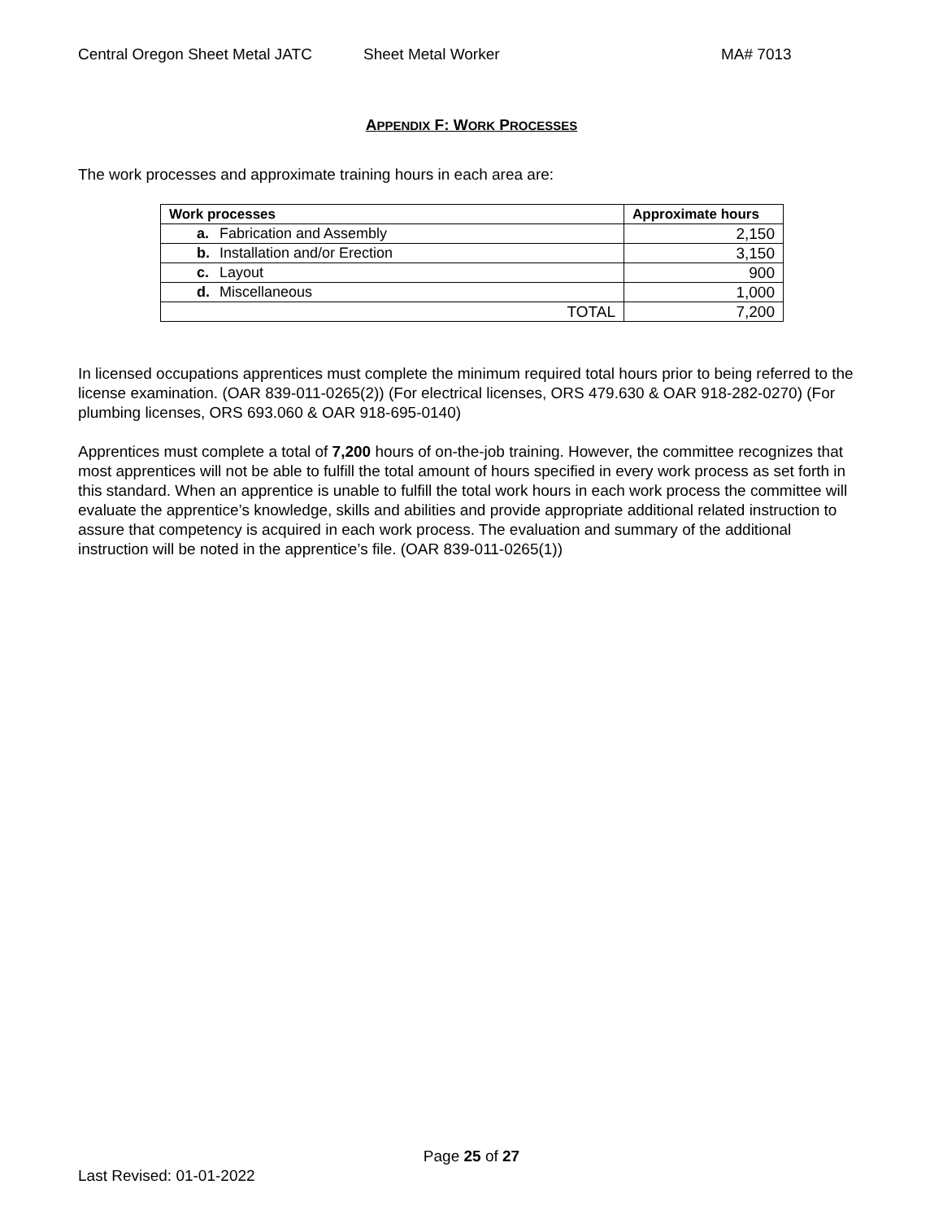Central Oregon Sheet Metal JATC Sheet Metal Worker MA# 7013
APPENDIX F: WORK PROCESSES
The work processes and approximate training hours in each area are:
| Work processes | Approximate hours |
| --- | --- |
| a. Fabrication and Assembly | 2,150 |
| b. Installation and/or Erection | 3,150 |
| c. Layout | 900 |
| d. Miscellaneous | 1,000 |
| TOTAL | 7,200 |
In licensed occupations apprentices must complete the minimum required total hours prior to being referred to the license examination. (OAR 839-011-0265(2)) (For electrical licenses, ORS 479.630 & OAR 918-282-0270) (For plumbing licenses, ORS 693.060 & OAR 918-695-0140)
Apprentices must complete a total of 7,200 hours of on-the-job training. However, the committee recognizes that most apprentices will not be able to fulfill the total amount of hours specified in every work process as set forth in this standard. When an apprentice is unable to fulfill the total work hours in each work process the committee will evaluate the apprentice’s knowledge, skills and abilities and provide appropriate additional related instruction to assure that competency is acquired in each work process. The evaluation and summary of the additional instruction will be noted in the apprentice’s file. (OAR 839-011-0265(1))
Page 25 of 27
Last Revised: 01-01-2022